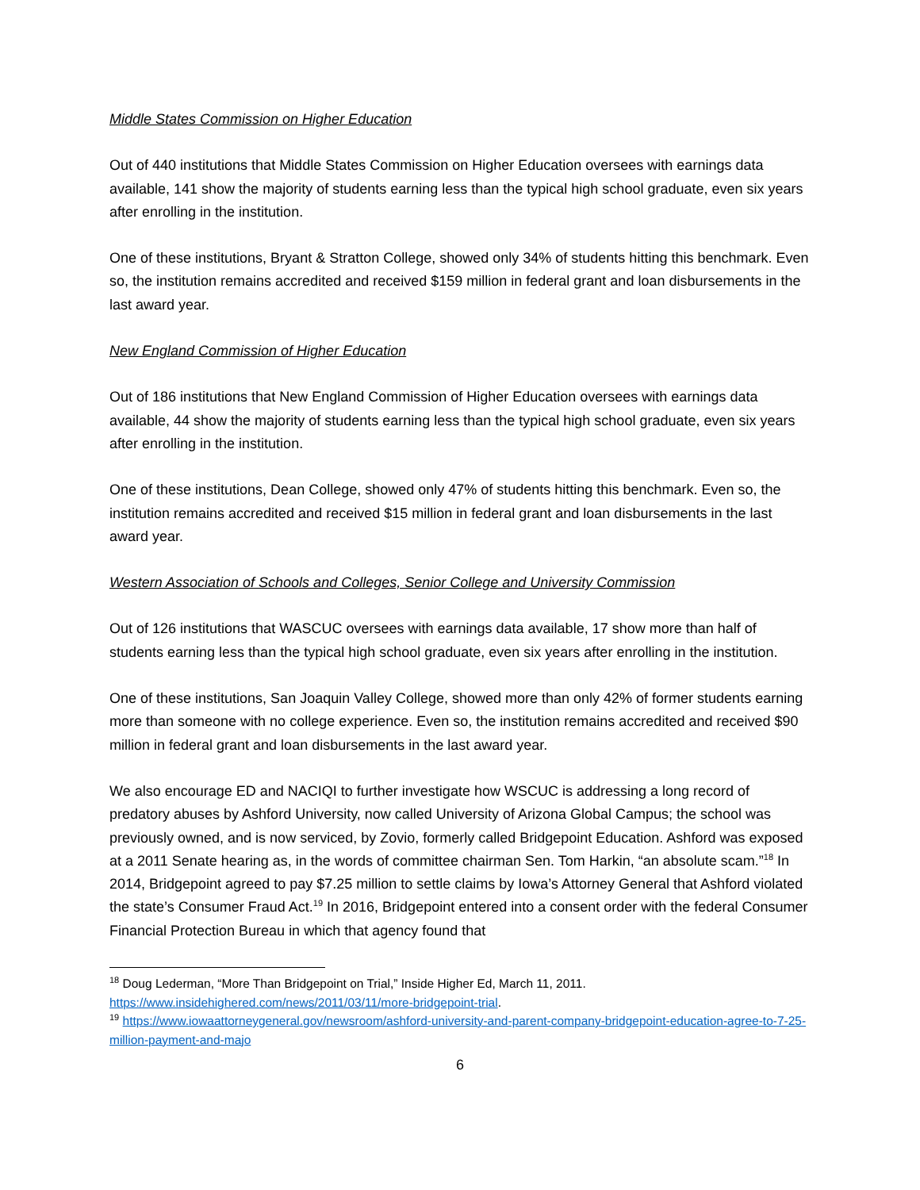Middle States Commission on Higher Education
Out of 440 institutions that Middle States Commission on Higher Education oversees with earnings data available, 141 show the majority of students earning less than the typical high school graduate, even six years after enrolling in the institution.
One of these institutions, Bryant & Stratton College, showed only 34% of students hitting this benchmark. Even so, the institution remains accredited and received $159 million in federal grant and loan disbursements in the last award year.
New England Commission of Higher Education
Out of 186 institutions that New England Commission of Higher Education oversees with earnings data available, 44 show the majority of students earning less than the typical high school graduate, even six years after enrolling in the institution.
One of these institutions, Dean College, showed only 47% of students hitting this benchmark. Even so, the institution remains accredited and received $15 million in federal grant and loan disbursements in the last award year.
Western Association of Schools and Colleges, Senior College and University Commission
Out of 126 institutions that WASCUC oversees with earnings data available, 17 show more than half of students earning less than the typical high school graduate, even six years after enrolling in the institution.
One of these institutions, San Joaquin Valley College, showed more than only 42% of former students earning more than someone with no college experience. Even so, the institution remains accredited and received $90 million in federal grant and loan disbursements in the last award year.
We also encourage ED and NACIQI to further investigate how WSCUC is addressing a long record of predatory abuses by Ashford University, now called University of Arizona Global Campus; the school was previously owned, and is now serviced, by Zovio, formerly called Bridgepoint Education. Ashford was exposed at a 2011 Senate hearing as, in the words of committee chairman Sen. Tom Harkin, “an absolute scam.”<sup>18</sup> In 2014, Bridgepoint agreed to pay $7.25 million to settle claims by Iowa’s Attorney General that Ashford violated the state’s Consumer Fraud Act.<sup>19</sup> In 2016, Bridgepoint entered into a consent order with the federal Consumer Financial Protection Bureau in which that agency found that
<sup>18</sup> Doug Lederman, “More Than Bridgepoint on Trial,” Inside Higher Ed, March 11, 2011. https://www.insidehighered.com/news/2011/03/11/more-bridgepoint-trial.
<sup>19</sup> https://www.iowaattorneygeneral.gov/newsroom/ashford-university-and-parent-company-bridgepoint-education-agree-to-7-25-million-payment-and-majo
6